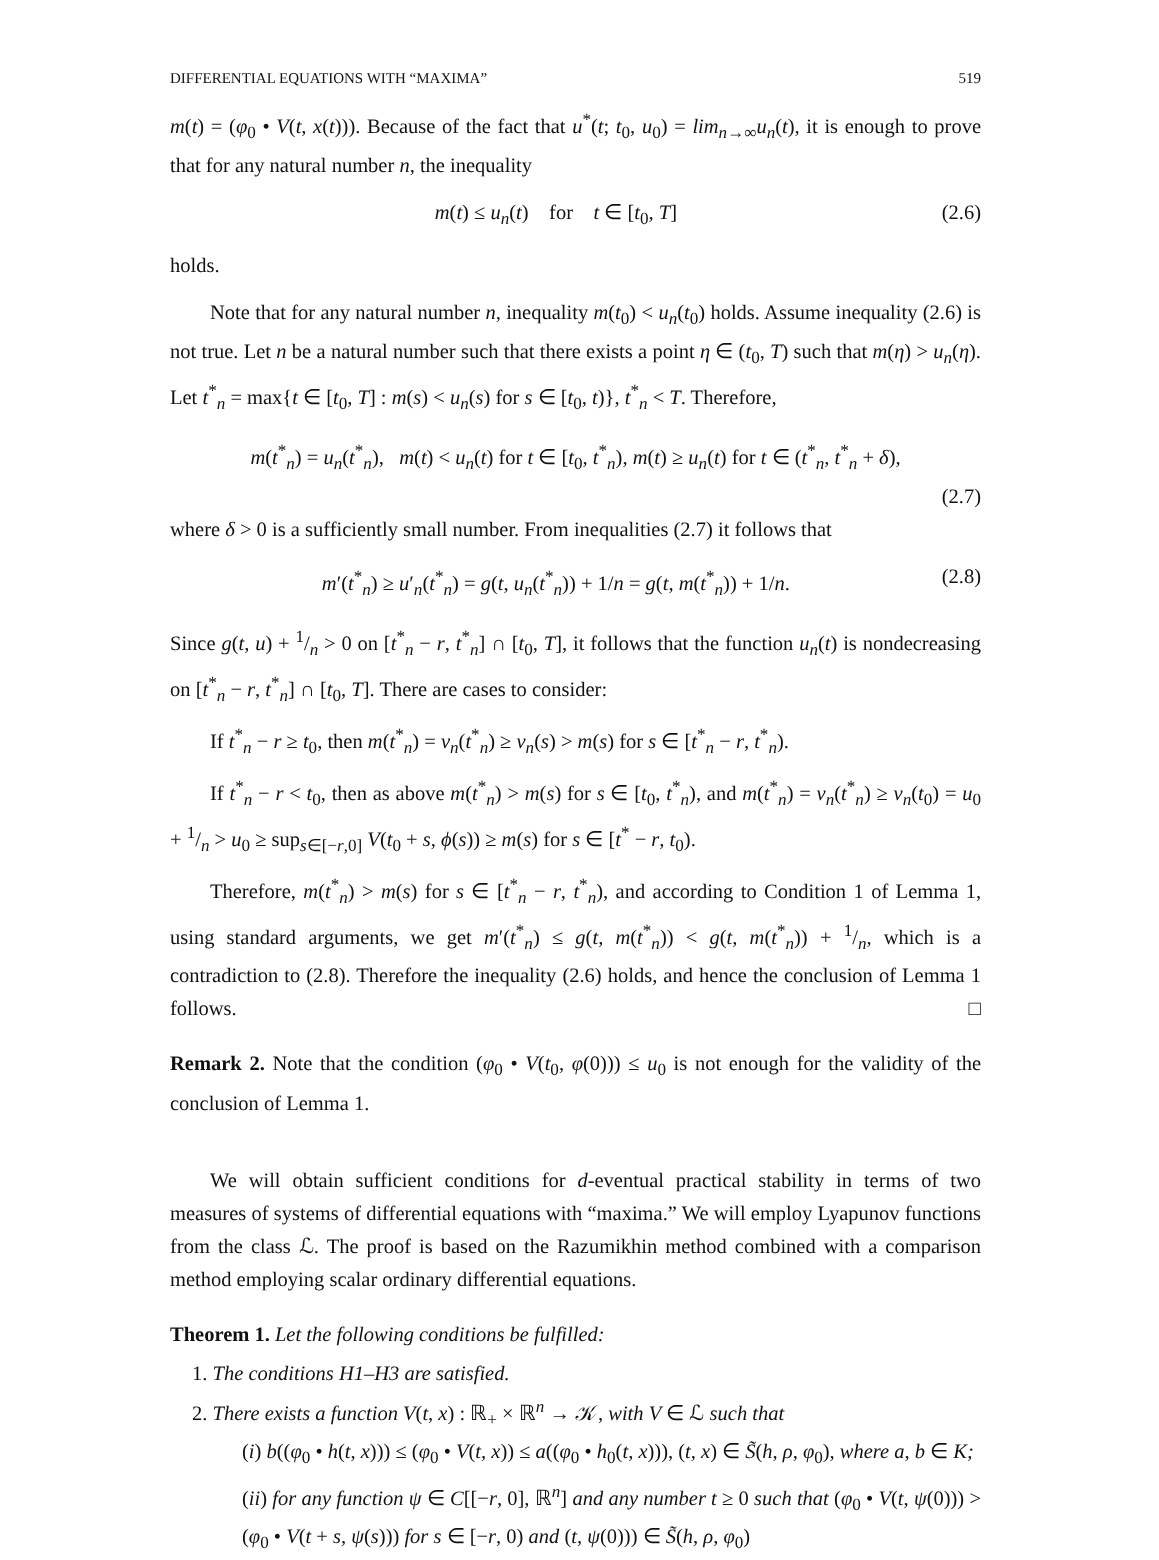DIFFERENTIAL EQUATIONS WITH “MAXIMA” 519
m(t) = (φ<sub>0</sub> • V(t, x(t))). Because of the fact that u<sup>*</sup>(t; t<sub>0</sub>, u<sub>0</sub>) = lim<sub>n→∞</sub>u<sub>n</sub>(t), it is enough to prove that for any natural number n, the inequality
m(t) ≤ u<sub>n</sub>(t) for t ∈ [t<sub>0</sub>, T] (2.6)
holds.
Note that for any natural number n, inequality m(t<sub>0</sub>) < u<sub>n</sub>(t<sub>0</sub>) holds. Assume inequality (2.6) is not true. Let n be a natural number such that there exists a point η ∈ (t<sub>0</sub>, T) such that m(η) > u<sub>n</sub>(η). Let t<sup>*</sup><sub>n</sub> = max{t ∈ [t<sub>0</sub>, T] : m(s) < u<sub>n</sub>(s) for s ∈ [t<sub>0</sub>, t)}, t<sup>*</sup><sub>n</sub> < T. Therefore,
m(t<sup>*</sup><sub>n</sub>) = u<sub>n</sub>(t<sup>*</sup><sub>n</sub>), m(t) < u<sub>n</sub>(t) for t ∈ [t<sub>0</sub>, t<sup>*</sup><sub>n</sub>), m(t) ≥ u<sub>n</sub>(t) for t ∈ (t<sup>*</sup><sub>n</sub>, t<sup>*</sup><sub>n</sub> + δ),
(2.7)
where δ > 0 is a sufficiently small number. From inequalities (2.7) it follows that
m′(t<sup>*</sup><sub>n</sub>) ≥ u′<sub>n</sub>(t<sup>*</sup><sub>n</sub>) = g(t, u<sub>n</sub>(t<sup>*</sup><sub>n</sub>)) + 1/n = g(t, m(t<sup>*</sup><sub>n</sub>)) + 1/n. (2.8)
Since g(t, u) + 1/n > 0 on [t<sup>*</sup><sub>n</sub> − r, t<sup>*</sup><sub>n</sub>] ∩ [t<sub>0</sub>, T], it follows that the function u<sub>n</sub>(t) is nondecreasing on [t<sup>*</sup><sub>n</sub> − r, t<sup>*</sup><sub>n</sub>] ∩ [t<sub>0</sub>, T]. There are cases to consider:
If t<sup>*</sup><sub>n</sub> − r ≥ t<sub>0</sub>, then m(t<sup>*</sup><sub>n</sub>) = v<sub>n</sub>(t<sup>*</sup><sub>n</sub>) ≥ v<sub>n</sub>(s) > m(s) for s ∈ [t<sup>*</sup><sub>n</sub> − r, t<sup>*</sup><sub>n</sub>).
If t<sup>*</sup><sub>n</sub> − r < t<sub>0</sub>, then as above m(t<sup>*</sup><sub>n</sub>) > m(s) for s ∈ [t<sub>0</sub>, t<sup>*</sup><sub>n</sub>), and m(t<sup>*</sup><sub>n</sub>) = v<sub>n</sub>(t<sup>*</sup><sub>n</sub>) ≥ v<sub>n</sub>(t<sub>0</sub>) = u<sub>0</sub> + 1/n > u<sub>0</sub> ≥ sup<sub>s∈[−r,0]</sub> V(t<sub>0</sub> + s, ϕ(s)) ≥ m(s) for s ∈ [t<sup>*</sup> − r, t<sub>0</sub>).
Therefore, m(t<sup>*</sup><sub>n</sub>) > m(s) for s ∈ [t<sup>*</sup><sub>n</sub> − r, t<sup>*</sup><sub>n</sub>), and according to Condition 1 of Lemma 1, using standard arguments, we get m′(t<sup>*</sup><sub>n</sub>) ≤ g(t, m(t<sup>*</sup><sub>n</sub>)) < g(t, m(t<sup>*</sup><sub>n</sub>)) + 1/n, which is a contradiction to (2.8). Therefore the inequality (2.6) holds, and hence the conclusion of Lemma 1 follows. □
Remark 2. Note that the condition (φ<sub>0</sub> • V(t<sub>0</sub>, φ(0))) ≤ u<sub>0</sub> is not enough for the validity of the conclusion of Lemma 1.
We will obtain sufficient conditions for d-eventual practical stability in terms of two measures of systems of differential equations with “maxima.” We will employ Lyapunov functions from the class ℒ. The proof is based on the Razumikhin method combined with a comparison method employing scalar ordinary differential equations.
Theorem 1. Let the following conditions be fulfilled:
1. The conditions H1–H3 are satisfied.
2. There exists a function V(t, x) : ℝ<sub>+</sub> × ℝ<sup>n</sup> → 𝒦, with V ∈ ℒ such that
(i) b((φ<sub>0</sub> • h(t, x))) ≤ (φ<sub>0</sub> • V(t, x)) ≤ a((φ<sub>0</sub> • h<sub>0</sub>(t, x))), (t, x) ∈ S̃(h, ρ, φ<sub>0</sub>), where a, b ∈ K;
(ii) for any function ψ ∈ C[[−r, 0], ℝ<sup>n</sup>] and any number t ≥ 0 such that (φ<sub>0</sub> • V(t, ψ(0))) > (φ<sub>0</sub> • V(t + s, ψ(s))) for s ∈ [−r, 0) and (t, ψ(0))) ∈ S̃(h, ρ, φ<sub>0</sub>)